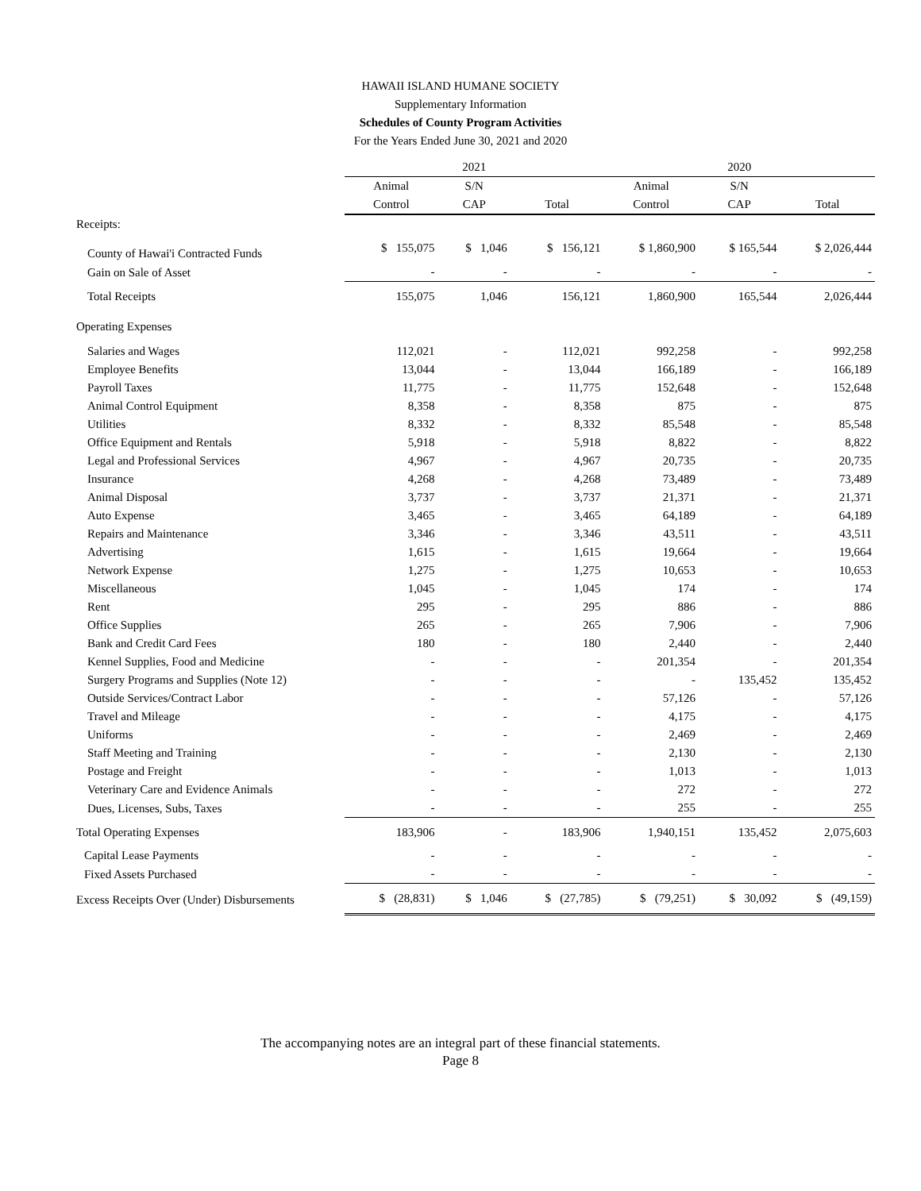HAWAII ISLAND HUMANE SOCIETY
Supplementary Information
Schedules of County Program Activities
For the Years Ended June 30, 2021 and 2020
| | 2021 | | | 2020 | | |
| --- | --- | --- | --- | --- | --- | --- |
| | Animal | S/N | | Animal | S/N | |
| | Control | CAP | Total | Control | CAP | Total |
| Receipts: | | | | | | |
| County of Hawai'i Contracted Funds | $ 155,075 | $ 1,046 | $ 156,121 | $ 1,860,900 | $ 165,544 | $ 2,026,444 |
| Gain on Sale of Asset | - | - | - | - | - | - |
| Total Receipts | 155,075 | 1,046 | 156,121 | 1,860,900 | 165,544 | 2,026,444 |
| Operating Expenses | | | | | | |
| Salaries and Wages | 112,021 | - | 112,021 | 992,258 | - | 992,258 |
| Employee Benefits | 13,044 | - | 13,044 | 166,189 | - | 166,189 |
| Payroll Taxes | 11,775 | - | 11,775 | 152,648 | - | 152,648 |
| Animal Control Equipment | 8,358 | - | 8,358 | 875 | - | 875 |
| Utilities | 8,332 | - | 8,332 | 85,548 | - | 85,548 |
| Office Equipment and Rentals | 5,918 | - | 5,918 | 8,822 | - | 8,822 |
| Legal and Professional Services | 4,967 | - | 4,967 | 20,735 | - | 20,735 |
| Insurance | 4,268 | - | 4,268 | 73,489 | - | 73,489 |
| Animal Disposal | 3,737 | - | 3,737 | 21,371 | - | 21,371 |
| Auto Expense | 3,465 | - | 3,465 | 64,189 | - | 64,189 |
| Repairs and Maintenance | 3,346 | - | 3,346 | 43,511 | - | 43,511 |
| Advertising | 1,615 | - | 1,615 | 19,664 | - | 19,664 |
| Network Expense | 1,275 | - | 1,275 | 10,653 | - | 10,653 |
| Miscellaneous | 1,045 | - | 1,045 | 174 | - | 174 |
| Rent | 295 | - | 295 | 886 | - | 886 |
| Office Supplies | 265 | - | 265 | 7,906 | - | 7,906 |
| Bank and Credit Card Fees | 180 | - | 180 | 2,440 | - | 2,440 |
| Kennel Supplies, Food and Medicine | - | - | - | 201,354 | - | 201,354 |
| Surgery Programs and Supplies (Note 12) | - | - | - | - | 135,452 | 135,452 |
| Outside Services/Contract Labor | - | - | - | 57,126 | - | 57,126 |
| Travel and Mileage | - | - | - | 4,175 | - | 4,175 |
| Uniforms | - | - | - | 2,469 | - | 2,469 |
| Staff Meeting and Training | - | - | - | 2,130 | - | 2,130 |
| Postage and Freight | - | - | - | 1,013 | - | 1,013 |
| Veterinary Care and Evidence Animals | - | - | - | 272 | - | 272 |
| Dues, Licenses, Subs, Taxes | - | - | - | 255 | - | 255 |
| Total Operating Expenses | 183,906 | - | 183,906 | 1,940,151 | 135,452 | 2,075,603 |
| Capital Lease Payments | - | - | - | - | - | - |
| Fixed Assets Purchased | - | - | - | - | - | - |
| Excess Receipts Over (Under) Disbursements | $ (28,831) | $ 1,046 | $ (27,785) | $ (79,251) | $ 30,092 | $ (49,159) |
The accompanying notes are an integral part of these financial statements.
Page 8